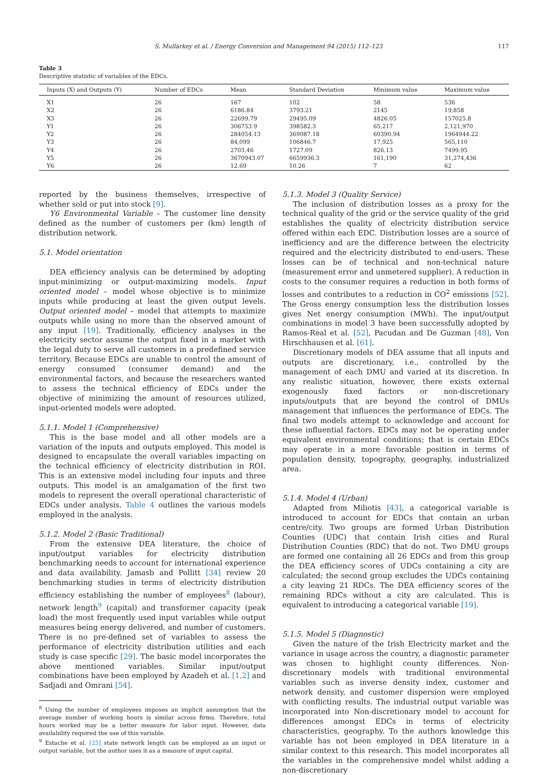S. Mullarkey et al. / Energy Conversion and Management 94 (2015) 112–123 117
Table 3
Descriptive statistic of variables of the EDCs.
| Inputs (X) and Outputs (Y) | Number of EDCs | Mean | Standard Deviation | Minimum value | Maximum value |
| --- | --- | --- | --- | --- | --- |
| X1 | 26 | 167 | 102 | 58 | 536 |
| X2 | 26 | 6186.84 | 3793.21 | 2145 | 19,858 |
| X3 | 26 | 22699.79 | 29495.09 | 4826.05 | 157025.8 |
| Y1 | 26 | 306753.9 | 398582.3 | 65,217 | 2,121,970 |
| Y2 | 26 | 284054.13 | 369087.18 | 60390.94 | 1964944.22 |
| Y3 | 26 | 84,099 | 106846.7 | 17,925 | 565,110 |
| Y4 | 26 | 2703.46 | 1727.09 | 826.13 | 7499.95 |
| Y5 | 26 | 3670943.07 | 6659936.3 | 161,190 | 31,274,436 |
| Y6 | 26 | 12.69 | 10.26 | 7 | 62 |
reported by the business themselves, irrespective of whether sold or put into stock [9].
Y6 Environmental Variable – The customer line density defined as the number of customers per (km) length of distribution network.
5.1. Model orientation
DEA efficiency analysis can be determined by adopting input-minimizing or output-maximizing models. Input oriented model – model whose objective is to minimize inputs while producing at least the given output levels. Output oriented model – model that attempts to maximize outputs while using no more than the observed amount of any input [19]. Traditionally, efficiency analyses in the electricity sector assume the output fixed in a market with the legal duty to serve all customers in a predefined service territory. Because EDCs are unable to control the amount of energy consumed (consumer demand) and the environmental factors, and because the researchers wanted to assess the technical efficiency of EDCs under the objective of minimizing the amount of resources utilized, input-oriented models were adopted.
5.1.1. Model 1 (Comprehensive)
This is the base model and all other models are a variation of the inputs and outputs employed. This model is designed to encapsulate the overall variables impacting on the technical efficiency of electricity distribution in ROI. This is an extensive model including four inputs and three outputs. This model is an amalgamation of the first two models to represent the overall operational characteristic of EDCs under analysis. Table 4 outlines the various models employed in the analysis.
5.1.2. Model 2 (Basic Traditional)
From the extensive DEA literature, the choice of input/output variables for electricity distribution benchmarking needs to account for international experience and data availability. Jamasb and Pollitt [34] review 20 benchmarking studies in terms of electricity distribution efficiency establishing the number of employees<sup>8</sup> (labour), network length<sup>9</sup> (capital) and transformer capacity (peak load) the most frequently used input variables while output measures being energy delivered, and number of customers. There is no pre-defined set of variables to assess the performance of electricity distribution utilities and each study is case specific [29]. The basic model incorporates the above mentioned variables. Similar input/output combinations have been employed by Azadeh et al. [1,2] and Sadjadi and Omrani [54].
<sup>8</sup> Using the number of employees imposes an implicit assumption that the average number of working hours is similar across firms. Therefore, total hours worked may be a better measure for labor input. However, data availability required the use of this variable.
<sup>9</sup> Estache et al. [25] state network length can be employed as an input or output variable, but the author uses it as a measure of input capital.
5.1.3. Model 3 (Quality Service)
The inclusion of distribution losses as a proxy for the technical quality of the grid or the service quality of the grid establishes the quality of electricity distribution service offered within each EDC. Distribution losses are a source of inefficiency and are the difference between the electricity required and the electricity distributed to end-users. These losses can be of technical and non-technical nature (measurement error and unmetered supplier). A reduction in costs to the consumer requires a reduction in both forms of losses and contributes to a reduction in CO<sup>2</sup> emissions [52]. The Gross energy consumption less the distribution losses gives Net energy consumption (MWh). The input/output combinations in model 3 have been successfully adopted by Ramos-Real et al. [52], Pacudan and De Guzman [48], Von Hirschhausen et al. [61].
Discretionary models of DEA assume that all inputs and outputs are discretionary, i.e., controlled by the management of each DMU and varied at its discretion. In any realistic situation, however, there exists external exogenously fixed factors or non-discretionary inputs/outputs that are beyond the control of DMUs management that influences the performance of EDCs. The final two models attempt to acknowledge and account for these influential factors. EDCs may not be operating under equivalent environmental conditions; that is certain EDCs may operate in a more favorable position in terms of population density, topography, geography, industrialized area.
5.1.4. Model 4 (Urban)
Adapted from Miliotis [43], a categorical variable is introduced to account for EDCs that contain an urban centre/city. Two groups are formed Urban Distribution Counties (UDC) that contain Irish cities and Rural Distribution Counties (RDC) that do not. Two DMU groups are formed one containing all 26 EDCs and from this group the DEA efficiency scores of UDCs containing a city are calculated; the second group excludes the UDCs containing a city leaving 21 RDCs. The DEA efficiency scores of the remaining RDCs without a city are calculated. This is equivalent to introducing a categorical variable [19].
5.1.5. Model 5 (Diagnostic)
Given the nature of the Irish Electricity market and the variance in usage across the country, a diagnostic parameter was chosen to highlight county differences. Non-discretionary models with traditional environmental variables such as inverse density index, customer and network density, and customer dispersion were employed with conflicting results. The industrial output variable was incorporated into Non-discretionary model to account for differences amongst EDCs in terms of electricity characteristics, geography. To the authors knowledge this variable has not been employed in DEA literature in a similar context to this research. This model incorporates all the variables in the comprehensive model whilst adding a non-discretionary